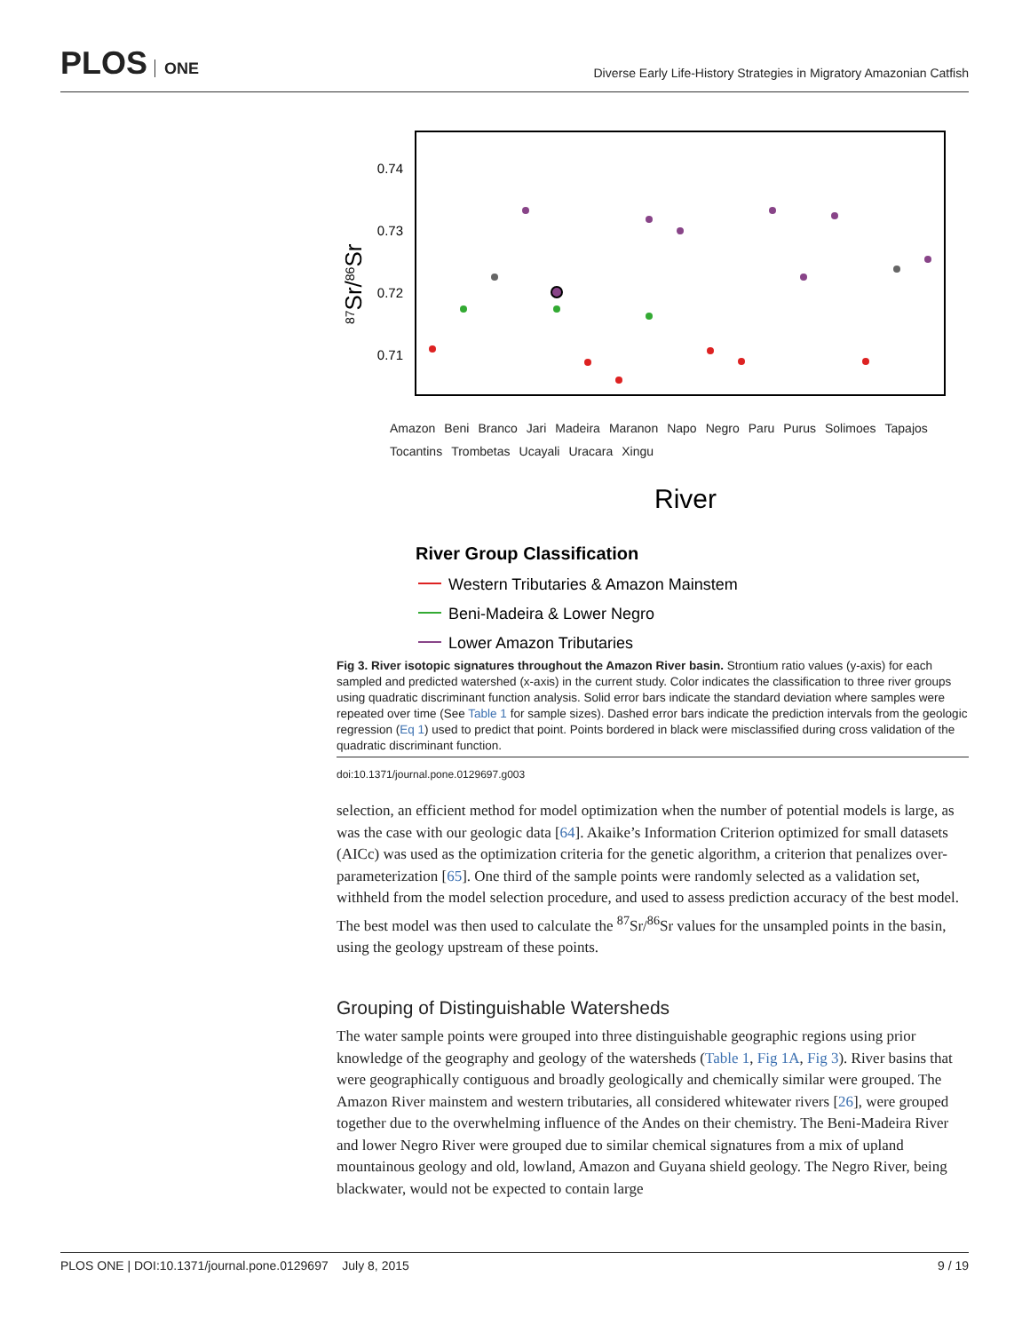PLOS ONE
Diverse Early Life-History Strategies in Migratory Amazonian Catfish
0.74
0.73
0.72
0.71
87Sr/86Sr
River
River Group Classification
Western Tributaries & Amazon Mainstem
Beni-Madeira & Lower Negro
Lower Amazon Tributaries
Amazon Beni Branco Jari Madeira Maranon Napo Negro Paru Purus Solimoes Tapajos Tocantins Trombetas Ucayali Uracara Xingu
Fig 3. River isotopic signatures throughout the Amazon River basin. Strontium ratio values (y-axis) for each sampled and predicted watershed (x-axis) in the current study. Color indicates the classification to three river groups using quadratic discriminant function analysis. Solid error bars indicate the standard deviation where samples were repeated over time (See Table 1 for sample sizes). Dashed error bars indicate the prediction intervals from the geologic regression (Eq 1) used to predict that point. Points bordered in black were misclassified during cross validation of the quadratic discriminant function.
doi:10.1371/journal.pone.0129697.g003
selection, an efficient method for model optimization when the number of potential models is large, as was the case with our geologic data [64]. Akaike’s Information Criterion optimized for small datasets (AICc) was used as the optimization criteria for the genetic algorithm, a criterion that penalizes over-parameterization [65]. One third of the sample points were randomly selected as a validation set, withheld from the model selection procedure, and used to assess prediction accuracy of the best model. The best model was then used to calculate the <sup>87</sup>Sr/<sup>86</sup>Sr values for the unsampled points in the basin, using the geology upstream of these points.
Grouping of Distinguishable Watersheds
The water sample points were grouped into three distinguishable geographic regions using prior knowledge of the geography and geology of the watersheds (Table 1, Fig 1A, Fig 3). River basins that were geographically contiguous and broadly geologically and chemically similar were grouped. The Amazon River mainstem and western tributaries, all considered whitewater rivers [26], were grouped together due to the overwhelming influence of the Andes on their chemistry. The Beni-Madeira River and lower Negro River were grouped due to similar chemical signatures from a mix of upland mountainous geology and old, lowland, Amazon and Guyana shield geology. The Negro River, being blackwater, would not be expected to contain large
PLOS ONE | DOI:10.1371/journal.pone.0129697 July 8, 2015 9 / 19